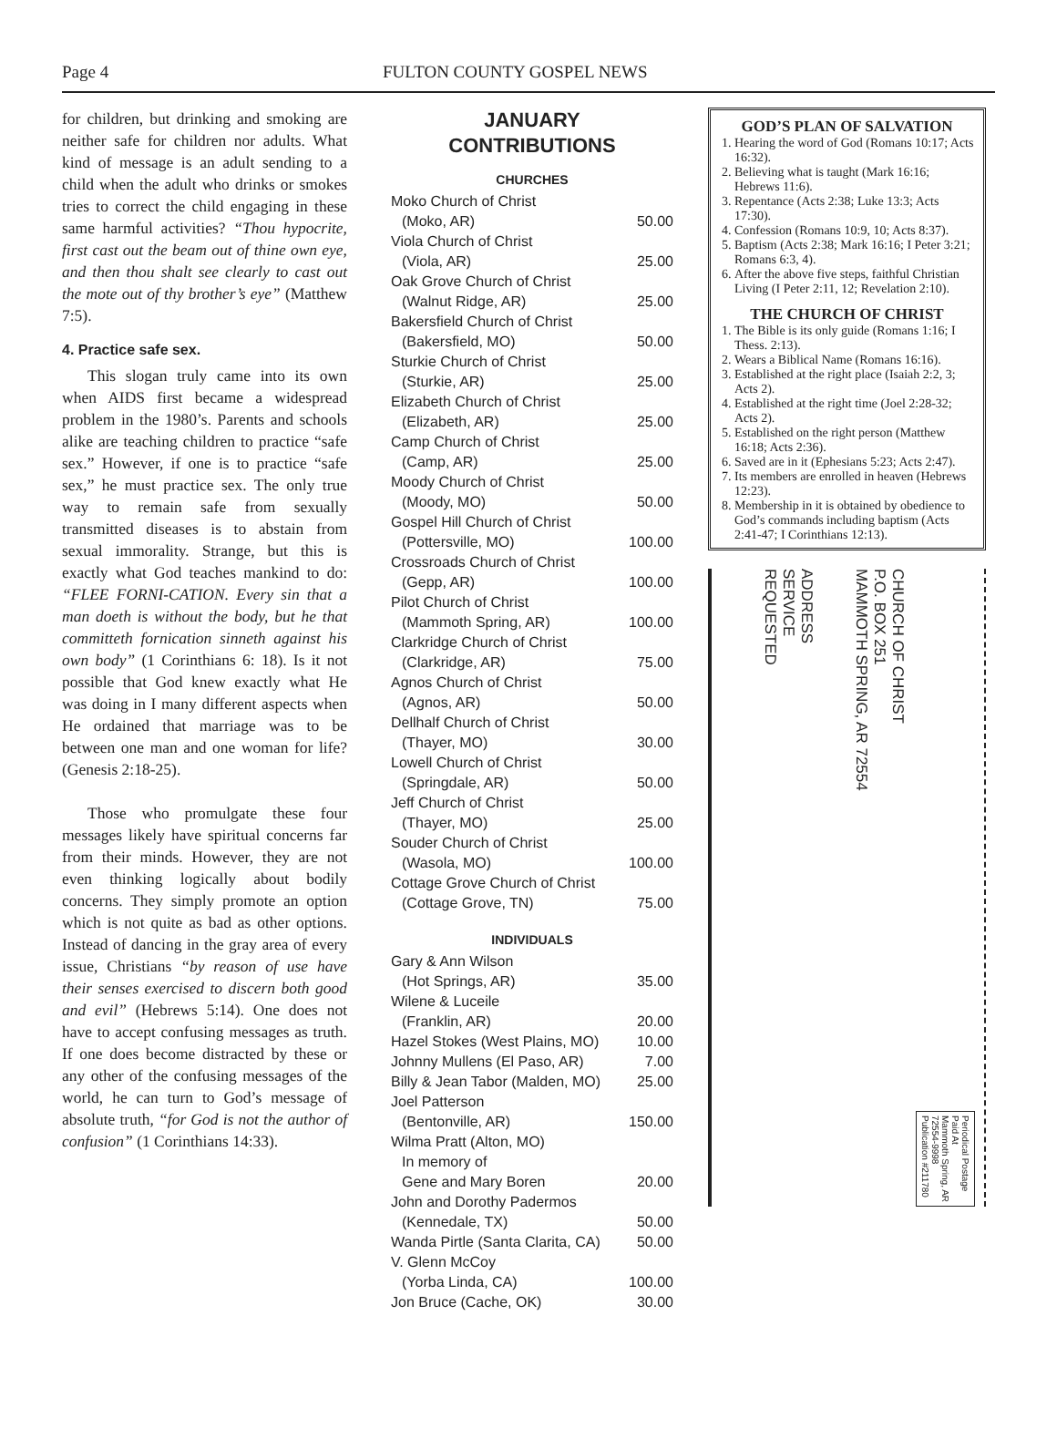Page 4 FULTON COUNTY GOSPEL NEWS
for children, but drinking and smoking are neither safe for children nor adults. What kind of message is an adult sending to a child when the adult who drinks or smokes tries to correct the child engaging in these same harmful activities? “Thou hypocrite, first cast out the beam out of thine own eye, and then thou shalt see clearly to cast out the mote out of thy brother’s eye” (Matthew 7:5).
4. Practice safe sex.
This slogan truly came into its own when AIDS first became a widespread problem in the 1980’s. Parents and schools alike are teaching children to practice “safe sex.” However, if one is to practice “safe sex,” he must practice sex. The only true way to remain safe from sexually transmitted diseases is to abstain from sexual immorality. Strange, but this is exactly what God teaches mankind to do: “FLEE FORNI-CATION. Every sin that a man doeth is without the body, but he that committeth fornication sinneth against his own body” (1 Corinthians 6: 18). Is it not possible that God knew exactly what He was doing in I many different aspects when He ordained that marriage was to be between one man and one woman for life? (Genesis 2:18-25).
Those who promulgate these four messages likely have spiritual concerns far from their minds. However, they are not even thinking logically about bodily concerns. They simply promote an option which is not quite as bad as other options. Instead of dancing in the gray area of every issue, Christians “by reason of use have their senses exercised to discern both good and evil” (Hebrews 5:14). One does not have to accept confusing messages as truth. If one does become distracted by these or any other of the confusing messages of the world, he can turn to God’s message of absolute truth, “for God is not the author of confusion” (1 Corinthians 14:33).
JANUARY
CONTRIBUTIONS
CHURCHES
Moko Church of Christ
(Moko, AR) 50.00
Viola Church of Christ
(Viola, AR) 25.00
Oak Grove Church of Christ
(Walnut Ridge, AR) 25.00
Bakersfield Church of Christ
(Bakersfield, MO) 50.00
Sturkie Church of Christ
(Sturkie, AR) 25.00
Elizabeth Church of Christ
(Elizabeth, AR) 25.00
Camp Church of Christ
(Camp, AR) 25.00
Moody Church of Christ
(Moody, MO) 50.00
Gospel Hill Church of Christ
(Pottersville, MO) 100.00
Crossroads Church of Christ
(Gepp, AR) 100.00
Pilot Church of Christ
(Mammoth Spring, AR) 100.00
Clarkridge Church of Christ
(Clarkridge, AR) 75.00
Agnos Church of Christ
(Agnos, AR) 50.00
Dellhalf Church of Christ
(Thayer, MO) 30.00
Lowell Church of Christ
(Springdale, AR) 50.00
Jeff Church of Christ
(Thayer, MO) 25.00
Souder Church of Christ
(Wasola, MO) 100.00
Cottage Grove Church of Christ
(Cottage Grove, TN) 75.00
INDIVIDUALS
Gary & Ann Wilson
(Hot Springs, AR) 35.00
Wilene & Luceile
(Franklin, AR) 20.00
Hazel Stokes (West Plains, MO) 10.00
Johnny Mullens (El Paso, AR) 7.00
Billy & Jean Tabor (Malden, MO) 25.00
Joel Patterson
(Bentonville, AR) 150.00
Wilma Pratt (Alton, MO)
In memory of
Gene and Mary Boren 20.00
John and Dorothy Padermos
(Kennedale, TX) 50.00
Wanda Pirtle (Santa Clarita, CA) 50.00
V. Glenn McCoy
(Yorba Linda, CA) 100.00
Jon Bruce (Cache, OK) 30.00
GOD’S PLAN OF SALVATION
1. Hearing the word of God (Romans 10:17; Acts 16:32).
2. Believing what is taught (Mark 16:16; Hebrews 11:6).
3. Repentance (Acts 2:38; Luke 13:3; Acts 17:30).
4. Confession (Romans 10:9, 10; Acts 8:37).
5. Baptism (Acts 2:38; Mark 16:16; I Peter 3:21; Romans 6:3, 4).
6. After the above five steps, faithful Christian Living (I Peter 2:11, 12; Revelation 2:10).
THE CHURCH OF CHRIST
1. The Bible is its only guide (Romans 1:16; I Thess. 2:13).
2. Wears a Biblical Name (Romans 16:16).
3. Established at the right place (Isaiah 2:2, 3; Acts 2).
4. Established at the right time (Joel 2:28-32; Acts 2).
5. Established on the right person (Matthew 16:18; Acts 2:36).
6. Saved are in it (Ephesians 5:23; Acts 2:47).
7. Its members are enrolled in heaven (Hebrews 12:23).
8. Membership in it is obtained by obedience to God’s commands including baptism (Acts 2:41-47; I Corinthians 12:13).
ADDRESS
SERVICE
REQUESTED
CHURCH OF CHRIST
P.O. BOX 251
MAMMOTH SPRING, AR 72554
Periodical Postage
Paid At
Mammoth Spring, AR
72554-9998
Publication #211780